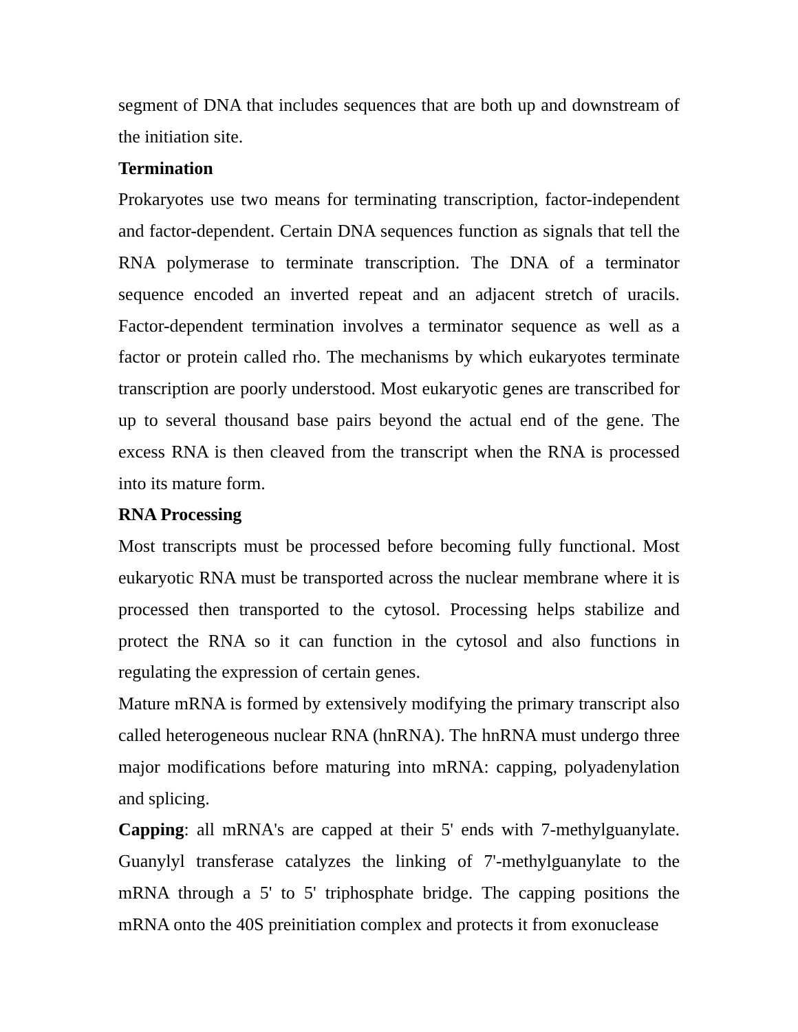segment of DNA that includes sequences that are both up and downstream of the initiation site.
Termination
Prokaryotes use two means for terminating transcription, factor-independent and factor-dependent. Certain DNA sequences function as signals that tell the RNA polymerase to terminate transcription. The DNA of a terminator sequence encoded an inverted repeat and an adjacent stretch of uracils. Factor-dependent termination involves a terminator sequence as well as a factor or protein called rho. The mechanisms by which eukaryotes terminate transcription are poorly understood. Most eukaryotic genes are transcribed for up to several thousand base pairs beyond the actual end of the gene. The excess RNA is then cleaved from the transcript when the RNA is processed into its mature form.
RNA Processing
Most transcripts must be processed before becoming fully functional. Most eukaryotic RNA must be transported across the nuclear membrane where it is processed then transported to the cytosol. Processing helps stabilize and protect the RNA so it can function in the cytosol and also functions in regulating the expression of certain genes.
Mature mRNA is formed by extensively modifying the primary transcript also called heterogeneous nuclear RNA (hnRNA). The hnRNA must undergo three major modifications before maturing into mRNA: capping, polyadenylation and splicing.
Capping: all mRNA's are capped at their 5' ends with 7-methylguanylate. Guanylyl transferase catalyzes the linking of 7'-methylguanylate to the mRNA through a 5' to 5' triphosphate bridge. The capping positions the mRNA onto the 40S preinitiation complex and protects it from exonuclease